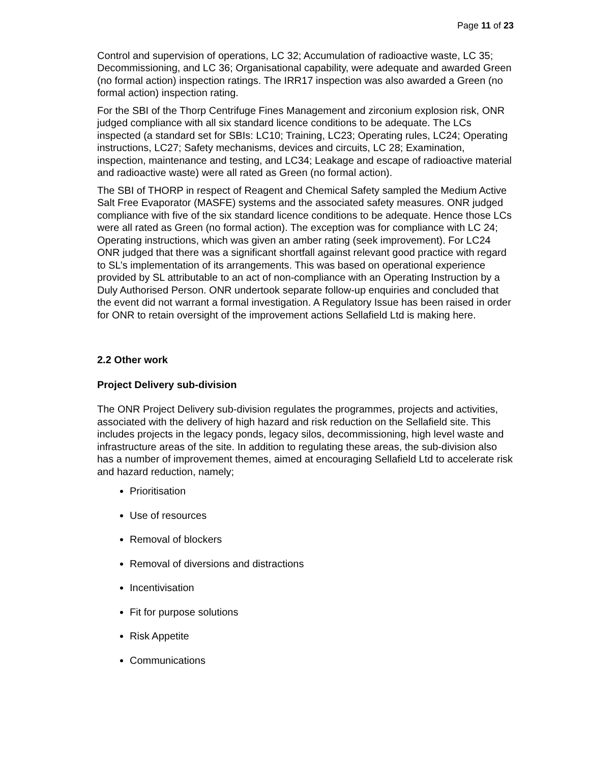Page 11 of 23
Control and supervision of operations, LC 32; Accumulation of radioactive waste, LC 35; Decommissioning, and LC 36; Organisational capability, were adequate and awarded Green (no formal action) inspection ratings. The IRR17 inspection was also awarded a Green (no formal action) inspection rating.
For the SBI of the Thorp Centrifuge Fines Management and zirconium explosion risk, ONR judged compliance with all six standard licence conditions to be adequate. The LCs inspected (a standard set for SBIs: LC10; Training, LC23; Operating rules, LC24; Operating instructions, LC27; Safety mechanisms, devices and circuits, LC 28; Examination, inspection, maintenance and testing, and LC34; Leakage and escape of radioactive material and radioactive waste) were all rated as Green (no formal action).
The SBI of THORP in respect of Reagent and Chemical Safety sampled the Medium Active Salt Free Evaporator (MASFE) systems and the associated safety measures. ONR judged compliance with five of the six standard licence conditions to be adequate. Hence those LCs were all rated as Green (no formal action). The exception was for compliance with LC 24; Operating instructions, which was given an amber rating (seek improvement). For LC24 ONR judged that there was a significant shortfall against relevant good practice with regard to SL’s implementation of its arrangements. This was based on operational experience provided by SL attributable to an act of non-compliance with an Operating Instruction by a Duly Authorised Person. ONR undertook separate follow-up enquiries and concluded that the event did not warrant a formal investigation. A Regulatory Issue has been raised in order for ONR to retain oversight of the improvement actions Sellafield Ltd is making here.
2.2 Other work
Project Delivery sub-division
The ONR Project Delivery sub-division regulates the programmes, projects and activities, associated with the delivery of high hazard and risk reduction on the Sellafield site. This includes projects in the legacy ponds, legacy silos, decommissioning, high level waste and infrastructure areas of the site. In addition to regulating these areas, the sub-division also has a number of improvement themes, aimed at encouraging Sellafield Ltd to accelerate risk and hazard reduction, namely;
Prioritisation
Use of resources
Removal of blockers
Removal of diversions and distractions
Incentivisation
Fit for purpose solutions
Risk Appetite
Communications